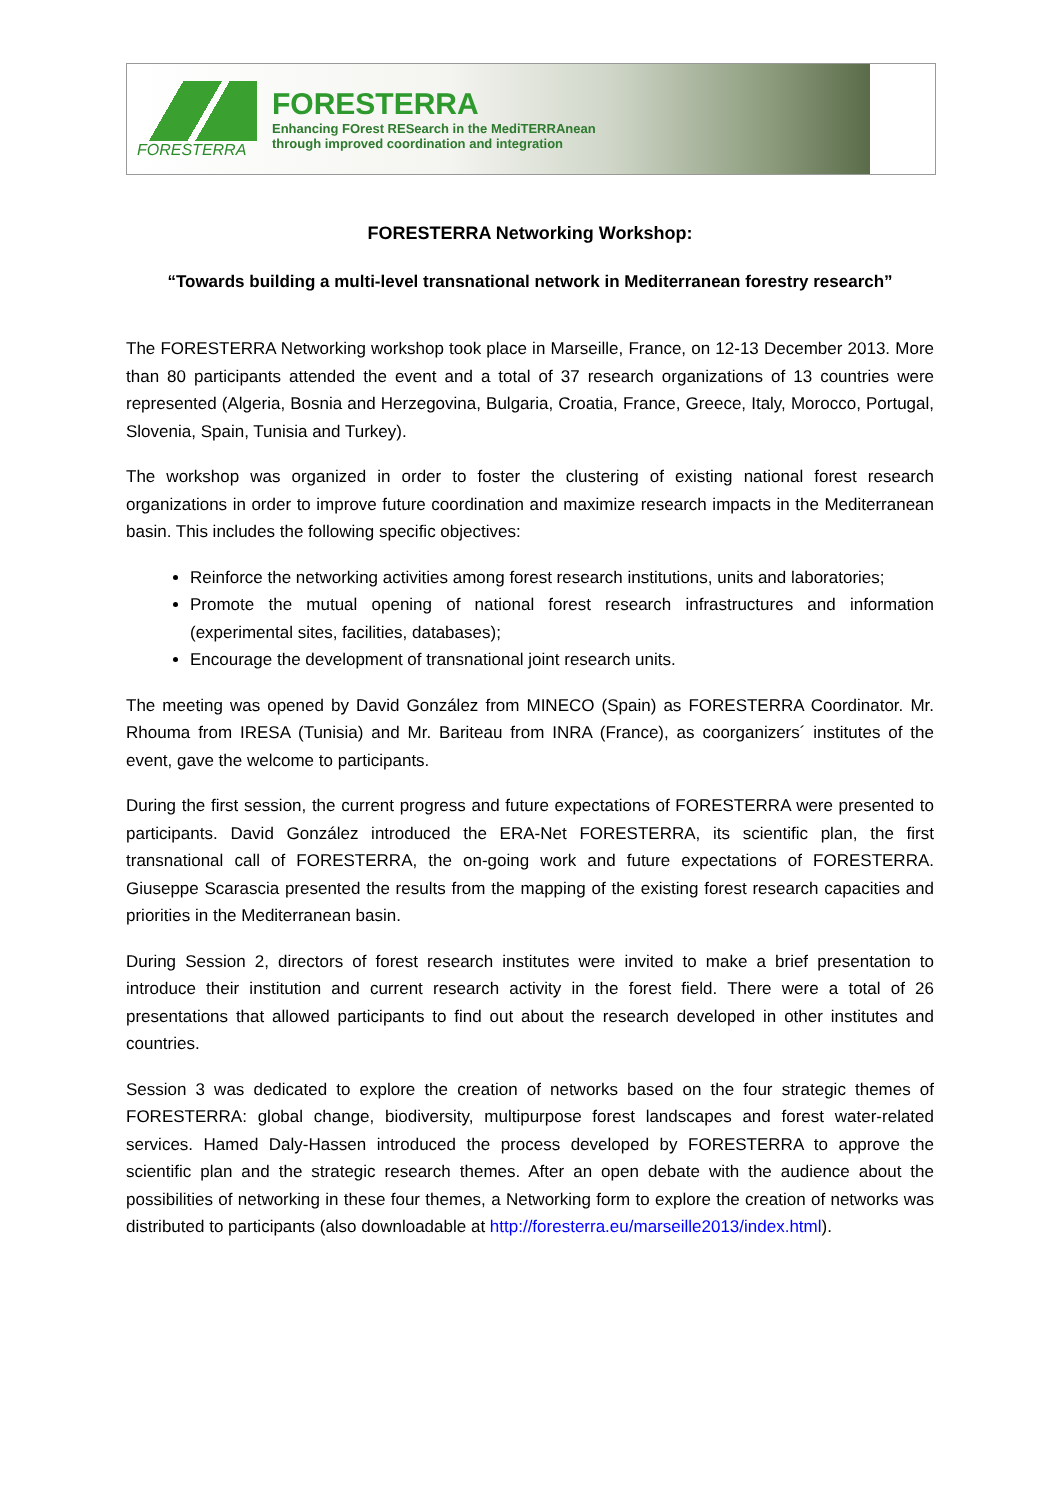FORESTERRA
FORESTERRA
Enhancing FOrest RESearch in the MediTERRAnean
through improved coordination and integration
FORESTERRA Networking Workshop:
“Towards building a multi-level transnational network in Mediterranean forestry research”
The FORESTERRA Networking workshop took place in Marseille, France, on 12-13 December 2013. More than 80 participants attended the event and a total of 37 research organizations of 13 countries were represented (Algeria, Bosnia and Herzegovina, Bulgaria, Croatia, France, Greece, Italy, Morocco, Portugal, Slovenia, Spain, Tunisia and Turkey).
The workshop was organized in order to foster the clustering of existing national forest research organizations in order to improve future coordination and maximize research impacts in the Mediterranean basin. This includes the following specific objectives:
Reinforce the networking activities among forest research institutions, units and laboratories;
Promote the mutual opening of national forest research infrastructures and information (experimental sites, facilities, databases);
Encourage the development of transnational joint research units.
The meeting was opened by David González from MINECO (Spain) as FORESTERRA Coordinator. Mr. Rhouma from IRESA (Tunisia) and Mr. Bariteau from INRA (France), as coorganizers´ institutes of the event, gave the welcome to participants.
During the first session, the current progress and future expectations of FORESTERRA were presented to participants. David González introduced the ERA-Net FORESTERRA, its scientific plan, the first transnational call of FORESTERRA, the on-going work and future expectations of FORESTERRA. Giuseppe Scarascia presented the results from the mapping of the existing forest research capacities and priorities in the Mediterranean basin.
During Session 2, directors of forest research institutes were invited to make a brief presentation to introduce their institution and current research activity in the forest field. There were a total of 26 presentations that allowed participants to find out about the research developed in other institutes and countries.
Session 3 was dedicated to explore the creation of networks based on the four strategic themes of FORESTERRA: global change, biodiversity, multipurpose forest landscapes and forest water-related services. Hamed Daly-Hassen introduced the process developed by FORESTERRA to approve the scientific plan and the strategic research themes. After an open debate with the audience about the possibilities of networking in these four themes, a Networking form to explore the creation of networks was distributed to participants (also downloadable at http://foresterra.eu/marseille2013/index.html).